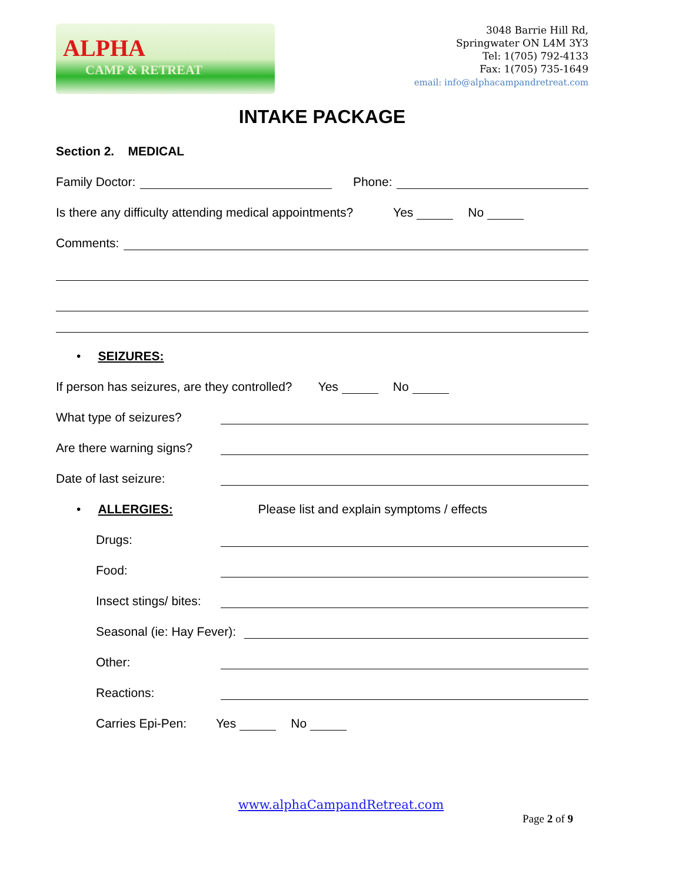ALPHA
CAMP & RETREAT
3048 Barrie Hill Rd,
Springwater ON L4M 3Y3
Tel: 1(705) 792-4133
Fax: 1(705) 735-1649
email: info@alphacampandretreat.com
INTAKE PACKAGE
Section 2. MEDICAL
Family Doctor: Phone:
Is there any difficulty attending medical appointments? Yes No
Comments:
• SEIZURES:
If person has seizures, are they controlled? Yes No
What type of seizures?
Are there warning signs?
Date of last seizure:
• ALLERGIES: Please list and explain symptoms / effects
Drugs:
Food:
Insect stings/ bites:
Seasonal (ie: Hay Fever):
Other:
Reactions:
Carries Epi-Pen: Yes No
www.alphaCampandRetreat.com
Page 2 of 9